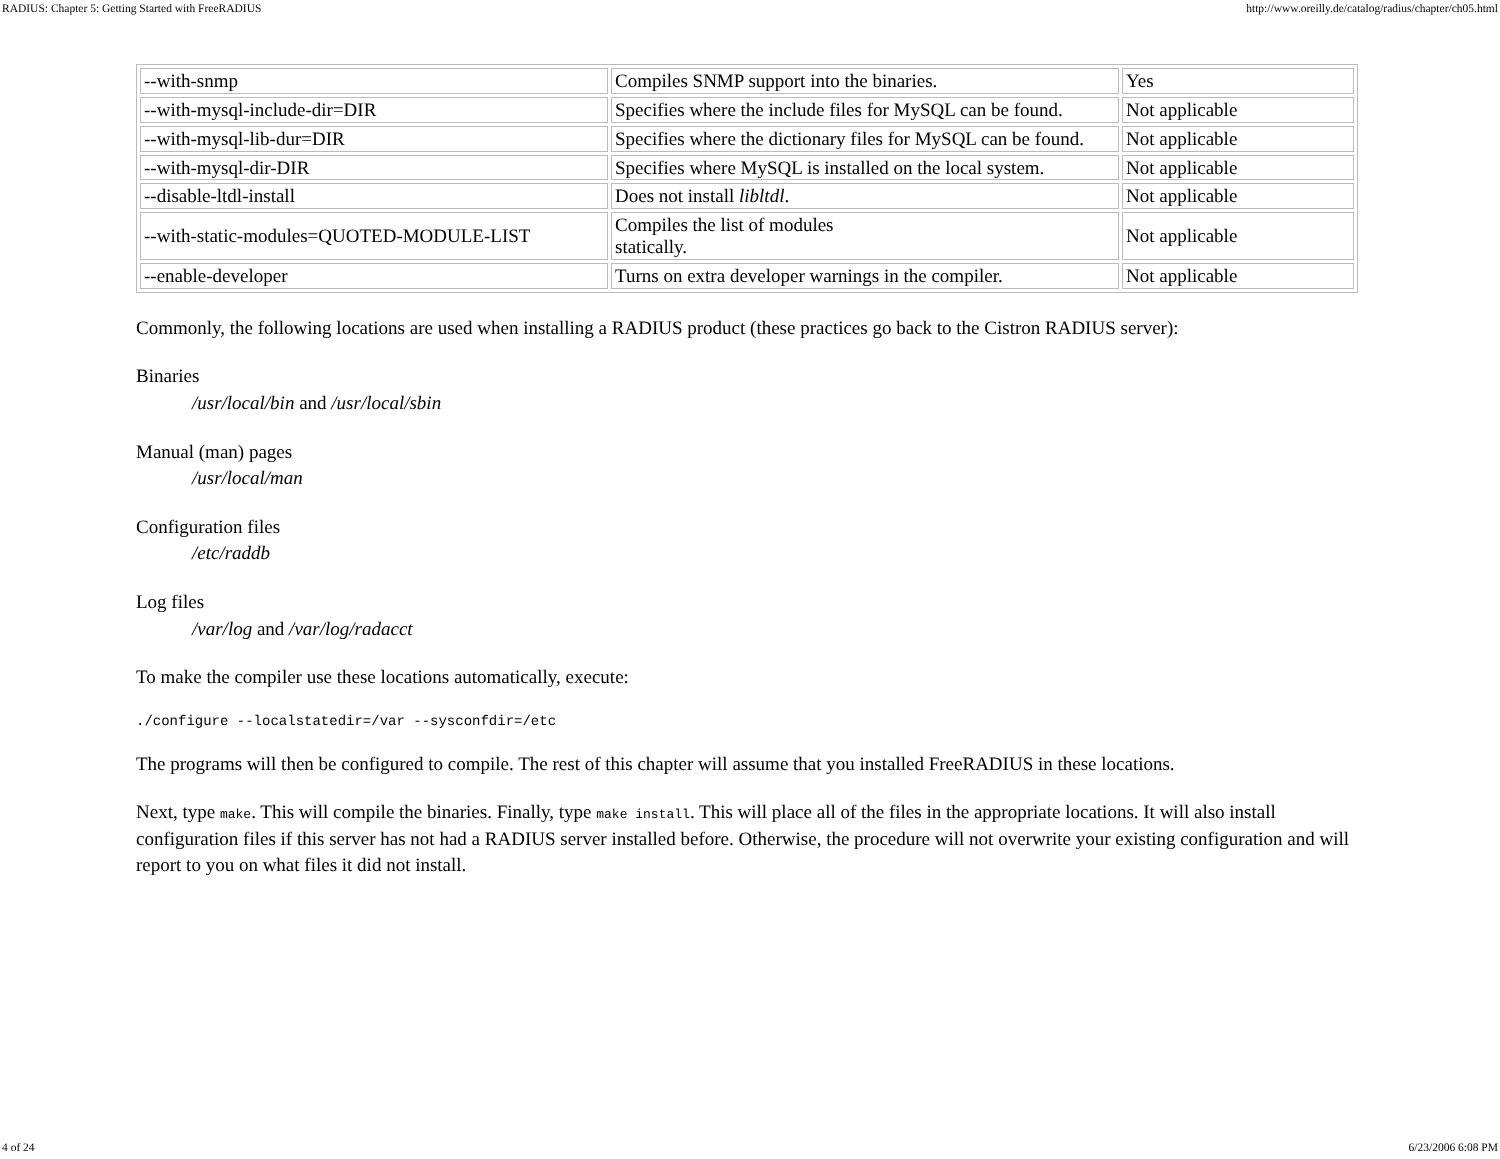RADIUS: Chapter 5: Getting Started with FreeRADIUS http://www.oreilly.de/catalog/radius/chapter/ch05.html
| --with-snmp | Compiles SNMP support into the binaries. | Yes |
| --with-mysql-include-dir=DIR | Specifies where the include files for MySQL can be found. | Not applicable |
| --with-mysql-lib-dur=DIR | Specifies where the dictionary files for MySQL can be found. | Not applicable |
| --with-mysql-dir-DIR | Specifies where MySQL is installed on the local system. | Not applicable |
| --disable-ltdl-install | Does not install libltdl . | Not applicable |
| --with-static-modules=QUOTED-MODULE-LIST | Compiles the list of modules statically. | Not applicable |
| --enable-developer | Turns on extra developer warnings in the compiler. | Not applicable |
Commonly, the following locations are used when installing a RADIUS product (these practices go back to the Cistron RADIUS server):
Binaries
/usr/local/bin and /usr/local/sbin
Manual (man) pages
/usr/local/man
Configuration files
/etc/raddb
Log files
/var/log and /var/log/radacct
To make the compiler use these locations automatically, execute:
./configure --localstatedir=/var --sysconfdir=/etc
The programs will then be configured to compile. The rest of this chapter will assume that you installed FreeRADIUS in these locations.
Next, type make. This will compile the binaries. Finally, type make install. This will place all of the files in the appropriate locations. It will also install configuration files if this server has not had a RADIUS server installed before. Otherwise, the procedure will not overwrite your existing configuration and will report to you on what files it did not install.
4 of 24 6/23/2006 6:08 PM